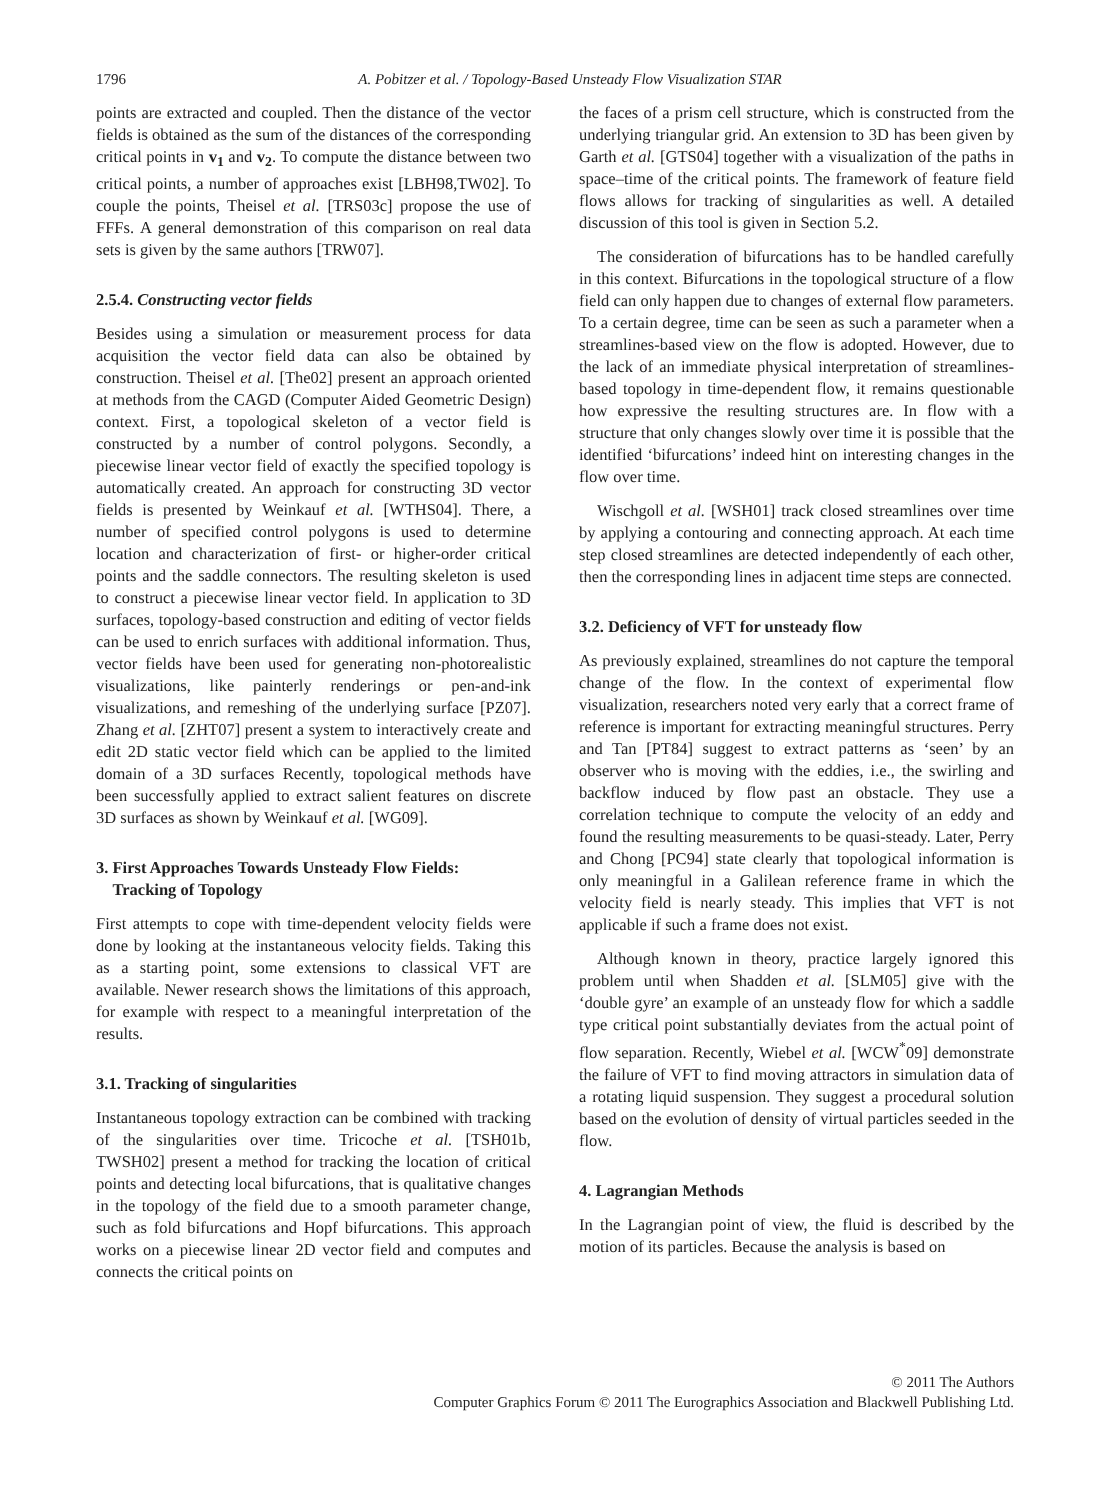1796 A. Pobitzer et al. / Topology-Based Unsteady Flow Visualization STAR
points are extracted and coupled. Then the distance of the vector fields is obtained as the sum of the distances of the corresponding critical points in v<sub>1</sub> and v<sub>2</sub>. To compute the distance between two critical points, a number of approaches exist [LBH98,TW02]. To couple the points, Theisel et al. [TRS03c] propose the use of FFFs. A general demonstration of this comparison on real data sets is given by the same authors [TRW07].
2.5.4. Constructing vector fields
Besides using a simulation or measurement process for data acquisition the vector field data can also be obtained by construction. Theisel et al. [The02] present an approach oriented at methods from the CAGD (Computer Aided Geometric Design) context. First, a topological skeleton of a vector field is constructed by a number of control polygons. Secondly, a piecewise linear vector field of exactly the specified topology is automatically created. An approach for constructing 3D vector fields is presented by Weinkauf et al. [WTHS04]. There, a number of specified control polygons is used to determine location and characterization of first- or higher-order critical points and the saddle connectors. The resulting skeleton is used to construct a piecewise linear vector field. In application to 3D surfaces, topology-based construction and editing of vector fields can be used to enrich surfaces with additional information. Thus, vector fields have been used for generating non-photorealistic visualizations, like painterly renderings or pen-and-ink visualizations, and remeshing of the underlying surface [PZ07]. Zhang et al. [ZHT07] present a system to interactively create and edit 2D static vector field which can be applied to the limited domain of a 3D surfaces Recently, topological methods have been successfully applied to extract salient features on discrete 3D surfaces as shown by Weinkauf et al. [WG09].
3. First Approaches Towards Unsteady Flow Fields:
Tracking of Topology
First attempts to cope with time-dependent velocity fields were done by looking at the instantaneous velocity fields. Taking this as a starting point, some extensions to classical VFT are available. Newer research shows the limitations of this approach, for example with respect to a meaningful interpretation of the results.
3.1. Tracking of singularities
Instantaneous topology extraction can be combined with tracking of the singularities over time. Tricoche et al. [TSH01b, TWSH02] present a method for tracking the location of critical points and detecting local bifurcations, that is qualitative changes in the topology of the field due to a smooth parameter change, such as fold bifurcations and Hopf bifurcations. This approach works on a piecewise linear 2D vector field and computes and connects the critical points on
the faces of a prism cell structure, which is constructed from the underlying triangular grid. An extension to 3D has been given by Garth et al. [GTS04] together with a visualization of the paths in space–time of the critical points. The framework of feature field flows allows for tracking of singularities as well. A detailed discussion of this tool is given in Section 5.2.
The consideration of bifurcations has to be handled carefully in this context. Bifurcations in the topological structure of a flow field can only happen due to changes of external flow parameters. To a certain degree, time can be seen as such a parameter when a streamlines-based view on the flow is adopted. However, due to the lack of an immediate physical interpretation of streamlines-based topology in time-dependent flow, it remains questionable how expressive the resulting structures are. In flow with a structure that only changes slowly over time it is possible that the identified ‘bifurcations’ indeed hint on interesting changes in the flow over time.
Wischgoll et al. [WSH01] track closed streamlines over time by applying a contouring and connecting approach. At each time step closed streamlines are detected independently of each other, then the corresponding lines in adjacent time steps are connected.
3.2. Deficiency of VFT for unsteady flow
As previously explained, streamlines do not capture the temporal change of the flow. In the context of experimental flow visualization, researchers noted very early that a correct frame of reference is important for extracting meaningful structures. Perry and Tan [PT84] suggest to extract patterns as ‘seen’ by an observer who is moving with the eddies, i.e., the swirling and backflow induced by flow past an obstacle. They use a correlation technique to compute the velocity of an eddy and found the resulting measurements to be quasi-steady. Later, Perry and Chong [PC94] state clearly that topological information is only meaningful in a Galilean reference frame in which the velocity field is nearly steady. This implies that VFT is not applicable if such a frame does not exist.
Although known in theory, practice largely ignored this problem until when Shadden et al. [SLM05] give with the ‘double gyre’ an example of an unsteady flow for which a saddle type critical point substantially deviates from the actual point of flow separation. Recently, Wiebel et al. [WCW<sup>*</sup>09] demonstrate the failure of VFT to find moving attractors in simulation data of a rotating liquid suspension. They suggest a procedural solution based on the evolution of density of virtual particles seeded in the flow.
4. Lagrangian Methods
In the Lagrangian point of view, the fluid is described by the motion of its particles. Because the analysis is based on
© 2011 The Authors
Computer Graphics Forum © 2011 The Eurographics Association and Blackwell Publishing Ltd.